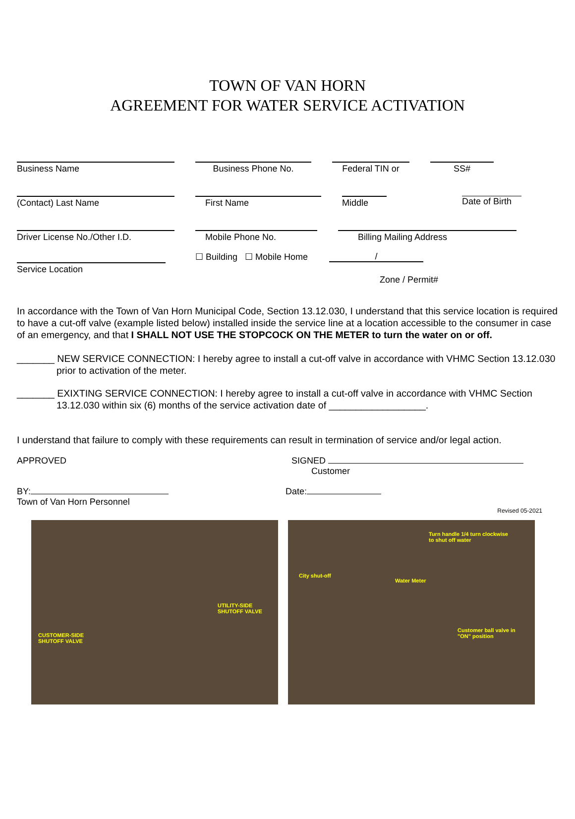TOWN OF VAN HORN
AGREEMENT FOR WATER SERVICE ACTIVATION
Business Name Business Phone No. Federal TIN or SS#
(Contact) Last Name First Name Middle Date of Birth
Driver License No./Other I.D. Mobile Phone No. Billing Mailing Address
Service Location
☐ Building ☐ Mobile Home
/
Zone / Permit#
In accordance with the Town of Van Horn Municipal Code, Section 13.12.030, I understand that this service location is required to have a cut-off valve (example listed below) installed inside the service line at a location accessible to the consumer in case of an emergency, and that I SHALL NOT USE THE STOPCOCK ON THE METER to turn the water on or off.
_______ NEW SERVICE CONNECTION: I hereby agree to install a cut-off valve in accordance with VHMC Section 13.12.030 prior to activation of the meter.
_______ EXIXTING SERVICE CONNECTION: I hereby agree to install a cut-off valve in accordance with VHMC Section 13.12.030 within six (6) months of the service activation date of __________________.
I understand that failure to comply with these requirements can result in termination of service and/or legal action.
APPROVED SIGNED
Customer
BY:
Town of Van Horn Personnel
Date:
Revised 05-2021
CUSTOMER-SIDE
SHUTOFF VALVE
UTILITY-SIDE
SHUTOFF VALVE
Turn handle 1/4 turn clockwise
to shut off water
City shut-off
Water Meter
Customer ball valve in
"ON" position